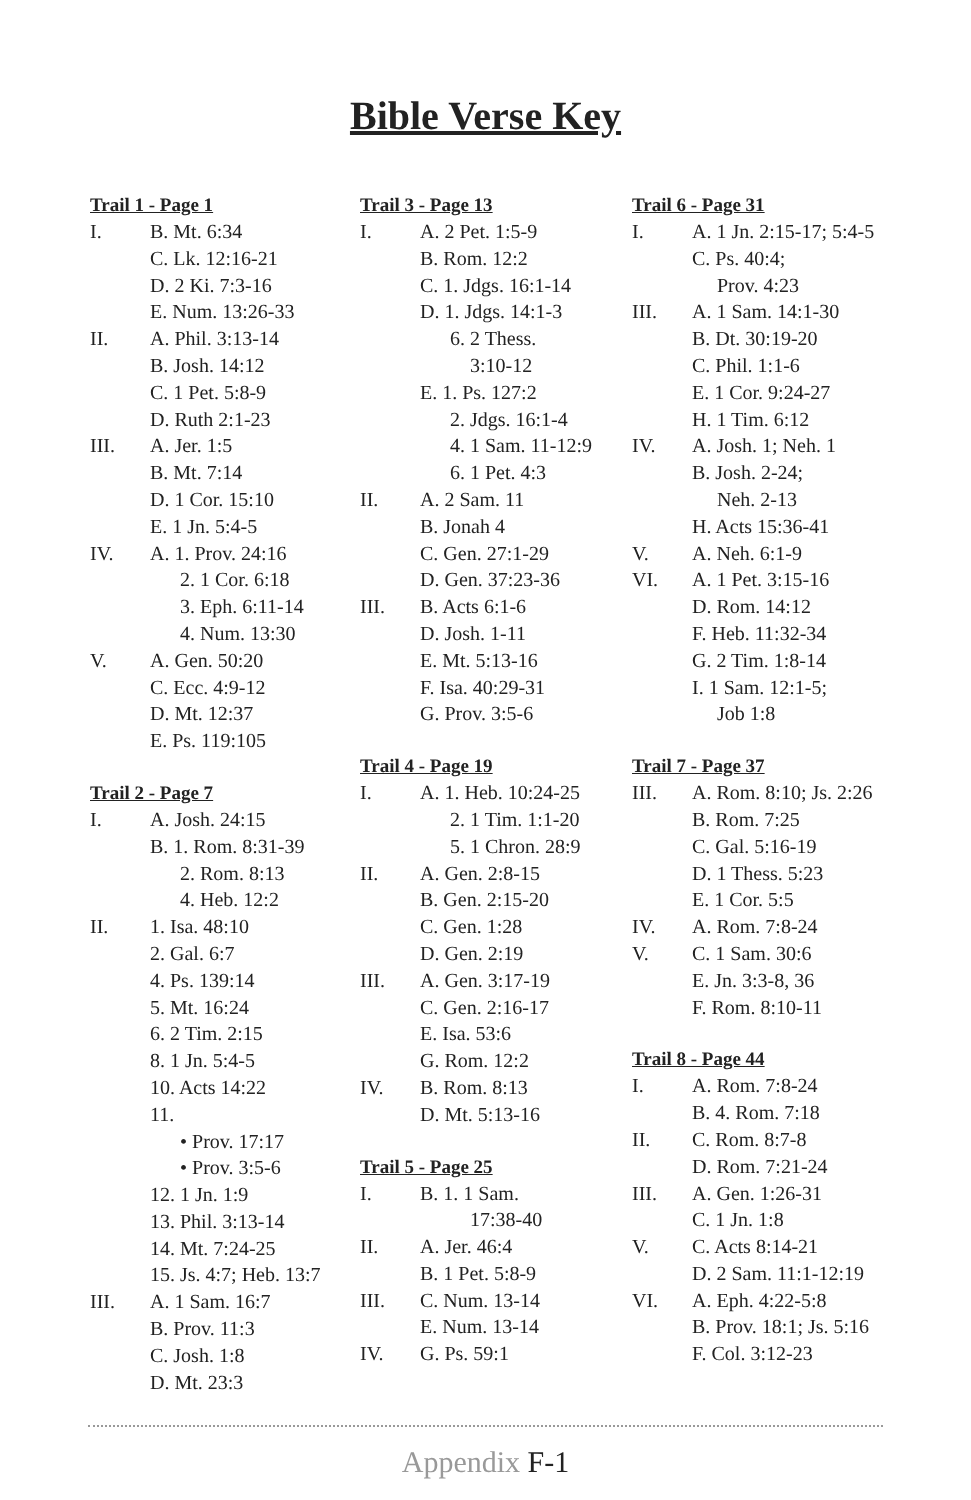Bible Verse Key
Trail 1 - Page 1
I. B. Mt. 6:34
C. Lk. 12:16-21
D. 2 Ki. 7:3-16
E. Num. 13:26-33
II. A. Phil. 3:13-14
B. Josh. 14:12
C. 1 Pet. 5:8-9
D. Ruth 2:1-23
III. A. Jer. 1:5
B. Mt. 7:14
D. 1 Cor. 15:10
E. 1 Jn. 5:4-5
IV. A. 1. Prov. 24:16
2. 1 Cor. 6:18
3. Eph. 6:11-14
4. Num. 13:30
V. A. Gen. 50:20
C. Ecc. 4:9-12
D. Mt. 12:37
E. Ps. 119:105
Trail 2 - Page 7
I. A. Josh. 24:15
B. 1. Rom. 8:31-39
2. Rom. 8:13
4. Heb. 12:2
II. 1. Isa. 48:10
2. Gal. 6:7
4. Ps. 139:14
5. Mt. 16:24
6. 2 Tim. 2:15
8. 1 Jn. 5:4-5
10. Acts 14:22
11.
• Prov. 17:17
• Prov. 3:5-6
12. 1 Jn. 1:9
13. Phil. 3:13-14
14. Mt. 7:24-25
15. Js. 4:7; Heb. 13:7
III. A. 1 Sam. 16:7
B. Prov. 11:3
C. Josh. 1:8
D. Mt. 23:3
Trail 3 - Page 13
I. A. 2 Pet. 1:5-9
B. Rom. 12:2
C. 1. Jdgs. 16:1-14
D. 1. Jdgs. 14:1-3
6. 2 Thess.
3:10-12
E. 1. Ps. 127:2
2. Jdgs. 16:1-4
4. 1 Sam. 11-12:9
6. 1 Pet. 4:3
II. A. 2 Sam. 11
B. Jonah 4
C. Gen. 27:1-29
D. Gen. 37:23-36
III. B. Acts 6:1-6
D. Josh. 1-11
E. Mt. 5:13-16
F. Isa. 40:29-31
G. Prov. 3:5-6
Trail 4 - Page 19
I. A. 1. Heb. 10:24-25
2. 1 Tim. 1:1-20
5. 1 Chron. 28:9
II. A. Gen. 2:8-15
B. Gen. 2:15-20
C. Gen. 1:28
D. Gen. 2:19
III. A. Gen. 3:17-19
C. Gen. 2:16-17
E. Isa. 53:6
G. Rom. 12:2
IV. B. Rom. 8:13
D. Mt. 5:13-16
Trail 5 - Page 25
I. B. 1. 1 Sam.
17:38-40
II. A. Jer. 46:4
B. 1 Pet. 5:8-9
III. C. Num. 13-14
E. Num. 13-14
IV. G. Ps. 59:1
Trail 6 - Page 31
I. A. 1 Jn. 2:15-17; 5:4-5
C. Ps. 40:4;
Prov. 4:23
III. A. 1 Sam. 14:1-30
B. Dt. 30:19-20
C. Phil. 1:1-6
E. 1 Cor. 9:24-27
H. 1 Tim. 6:12
IV. A. Josh. 1; Neh. 1
B. Josh. 2-24;
Neh. 2-13
H. Acts 15:36-41
V. A. Neh. 6:1-9
VI. A. 1 Pet. 3:15-16
D. Rom. 14:12
F. Heb. 11:32-34
G. 2 Tim. 1:8-14
I. 1 Sam. 12:1-5;
Job 1:8
Trail 7 - Page 37
III. A. Rom. 8:10; Js. 2:26
B. Rom. 7:25
C. Gal. 5:16-19
D. 1 Thess. 5:23
E. 1 Cor. 5:5
IV. A. Rom. 7:8-24
V. C. 1 Sam. 30:6
E. Jn. 3:3-8, 36
F. Rom. 8:10-11
Trail 8 - Page 44
I. A. Rom. 7:8-24
B. 4. Rom. 7:18
II. C. Rom. 8:7-8
D. Rom. 7:21-24
III. A. Gen. 1:26-31
C. 1 Jn. 1:8
V. C. Acts 8:14-21
D. 2 Sam. 11:1-12:19
VI. A. Eph. 4:22-5:8
B. Prov. 18:1; Js. 5:16
F. Col. 3:12-23
Appendix F-1